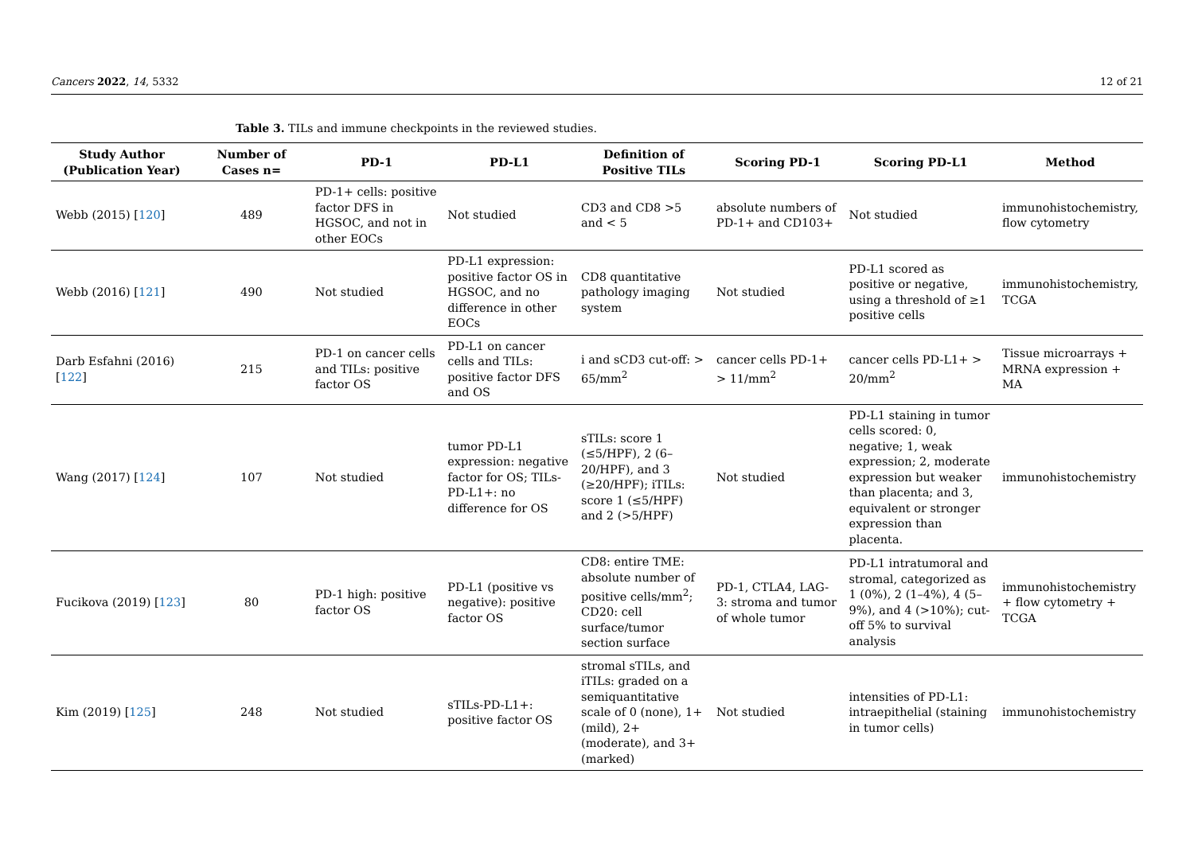Cancers 2022, 14, 5332 12 of 21
Table 3. TILs and immune checkpoints in the reviewed studies.
| Study Author (Publication Year) | Number of Cases n= | PD-1 | PD-L1 | Definition of Positive TILs | Scoring PD-1 | Scoring PD-L1 | Method |
| --- | --- | --- | --- | --- | --- | --- | --- |
| Webb (2015) [ 120 ] | 489 | PD-1+ cells: positive factor DFS in HGSOC, and not in other EOCs | Not studied | CD3 and CD8 >5 and < 5 | absolute numbers of PD-1+ and CD103+ | Not studied | immunohistochemistry, flow cytometry |
| Webb (2016) [ 121 ] | 490 | Not studied | PD-L1 expression: positive factor OS in HGSOC, and no difference in other EOCs | CD8 quantitative pathology imaging system | Not studied | PD-L1 scored as positive or negative, using a threshold of ≥1 positive cells | immunohistochemistry, TCGA |
| Darb Esfahni (2016) [ 122 ] | 215 | PD-1 on cancer cells and TILs: positive factor OS | PD-L1 on cancer cells and TILs: positive factor DFS and OS | i and sCD3 cut-off: > 65/mm<sup>2</sup> | cancer cells PD-1+ > 11/mm<sup>2</sup> | cancer cells PD-L1+ > 20/mm<sup>2</sup> | Tissue microarrays + MRNA expression + MA |
| Wang (2017) [ 124 ] | 107 | Not studied | tumor PD-L1 expression: negative factor for OS; TILs-PD-L1+: no difference for OS | sTILs: score 1 (≤5/HPF), 2 (6–20/HPF), and 3 (≥20/HPF); iTILs: score 1 (≤5/HPF) and 2 (>5/HPF) | Not studied | PD-L1 staining in tumor cells scored: 0, negative; 1, weak expression; 2, moderate expression but weaker than placenta; and 3, equivalent or stronger expression than placenta. | immunohistochemistry |
| Fucikova (2019) [ 123 ] | 80 | PD-1 high: positive factor OS | PD-L1 (positive vs negative): positive factor OS | CD8: entire TME: absolute number of positive cells/mm<sup>2</sup>; CD20: cell surface/tumor section surface | PD-1, CTLA4, LAG-3: stroma and tumor of whole tumor | PD-L1 intratumoral and stromal, categorized as 1 (0%), 2 (1–4%), 4 (5–9%), and 4 (>10%); cut-off 5% to survival analysis | immunohistochemistry + flow cytometry + TCGA |
| Kim (2019) [ 125 ] | 248 | Not studied | sTILs-PD-L1+: positive factor OS | stromal sTILs, and iTILs: graded on a semiquantitative scale of 0 (none), 1+ (mild), 2+ (moderate), and 3+ (marked) | Not studied | intensities of PD-L1: intraepithelial (staining in tumor cells) | immunohistochemistry |